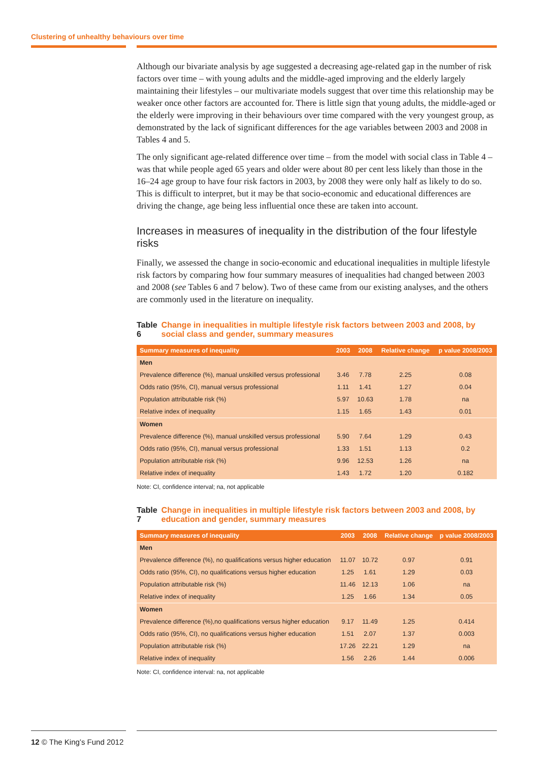Clustering of unhealthy behaviours over time
Although our bivariate analysis by age suggested a decreasing age-related gap in the number of risk factors over time – with young adults and the middle-aged improving and the elderly largely maintaining their lifestyles – our multivariate models suggest that over time this relationship may be weaker once other factors are accounted for. There is little sign that young adults, the middle-aged or the elderly were improving in their behaviours over time compared with the very youngest group, as demonstrated by the lack of significant differences for the age variables between 2003 and 2008 in Tables 4 and 5.
The only significant age-related difference over time – from the model with social class in Table 4 – was that while people aged 65 years and older were about 80 per cent less likely than those in the 16–24 age group to have four risk factors in 2003, by 2008 they were only half as likely to do so. This is difficult to interpret, but it may be that socio-economic and educational differences are driving the change, age being less influential once these are taken into account.
Increases in measures of inequality in the distribution of the four lifestyle risks
Finally, we assessed the change in socio-economic and educational inequalities in multiple lifestyle risk factors by comparing how four summary measures of inequalities had changed between 2003 and 2008 (see Tables 6 and 7 below). Two of these came from our existing analyses, and the others are commonly used in the literature on inequality.
Table 6 Change in inequalities in multiple lifestyle risk factors between 2003 and 2008, by social class and gender, summary measures
| Summary measures of inequality | 2003 | 2008 | Relative change | p value 2008/2003 |
| --- | --- | --- | --- | --- |
| Men | | | | |
| Prevalence difference (%), manual unskilled versus professional | 3.46 | 7.78 | 2.25 | 0.08 |
| Odds ratio (95%, CI), manual versus professional | 1.11 | 1.41 | 1.27 | 0.04 |
| Population attributable risk (%) | 5.97 | 10.63 | 1.78 | na |
| Relative index of inequality | 1.15 | 1.65 | 1.43 | 0.01 |
| Women | | | | |
| Prevalence difference (%), manual unskilled versus professional | 5.90 | 7.64 | 1.29 | 0.43 |
| Odds ratio (95%, CI), manual versus professional | 1.33 | 1.51 | 1.13 | 0.2 |
| Population attributable risk (%) | 9.96 | 12.53 | 1.26 | na |
| Relative index of inequality | 1.43 | 1.72 | 1.20 | 0.182 |
Note: CI, confidence interval; na, not applicable
Table 7 Change in inequalities in multiple lifestyle risk factors between 2003 and 2008, by education and gender, summary measures
| Summary measures of inequality | 2003 | 2008 | Relative change | p value 2008/2003 |
| --- | --- | --- | --- | --- |
| Men | | | | |
| Prevalence difference (%), no qualifications versus higher education | 11.07 | 10.72 | 0.97 | 0.91 |
| Odds ratio (95%, CI), no qualifications versus higher education | 1.25 | 1.61 | 1.29 | 0.03 |
| Population attributable risk (%) | 11.46 | 12.13 | 1.06 | na |
| Relative index of inequality | 1.25 | 1.66 | 1.34 | 0.05 |
| Women | | | | |
| Prevalence difference (%),no qualifications versus higher education | 9.17 | 11.49 | 1.25 | 0.414 |
| Odds ratio (95%, CI), no qualifications versus higher education | 1.51 | 2.07 | 1.37 | 0.003 |
| Population attributable risk (%) | 17.26 | 22.21 | 1.29 | na |
| Relative index of inequality | 1.56 | 2.26 | 1.44 | 0.006 |
Note: CI, confidence interval: na, not applicable
12 © The King’s Fund 2012